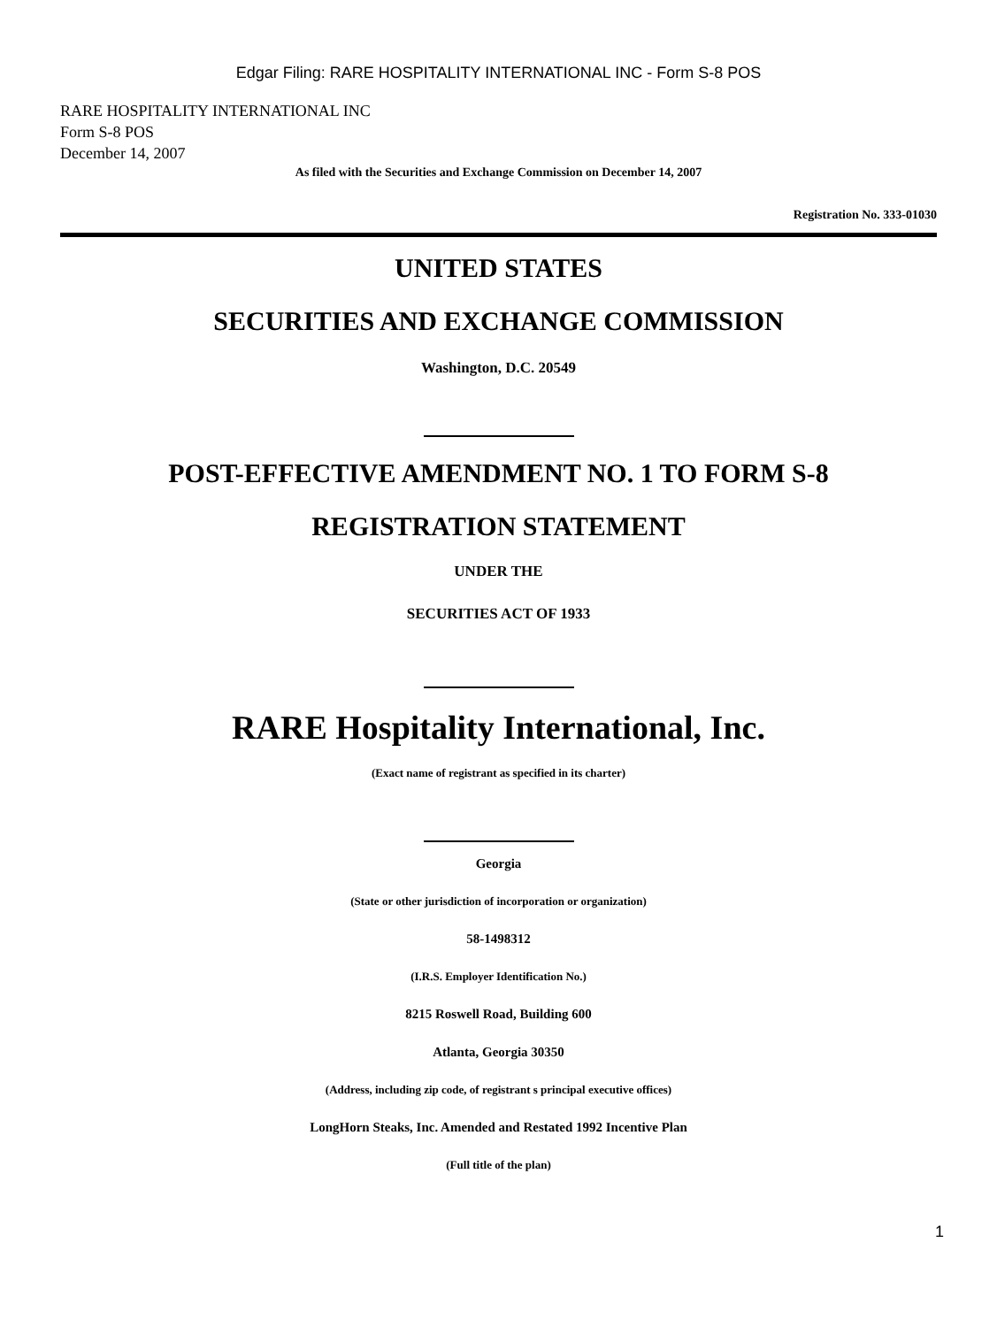Edgar Filing: RARE HOSPITALITY INTERNATIONAL INC - Form S-8 POS
RARE HOSPITALITY INTERNATIONAL INC
Form S-8 POS
December 14, 2007
As filed with the Securities and Exchange Commission on December 14, 2007
Registration No. 333-01030
UNITED STATES
SECURITIES AND EXCHANGE COMMISSION
Washington, D.C. 20549
POST-EFFECTIVE AMENDMENT NO. 1 TO FORM S-8
REGISTRATION STATEMENT
UNDER THE
SECURITIES ACT OF 1933
RARE Hospitality International, Inc.
(Exact name of registrant as specified in its charter)
Georgia
(State or other jurisdiction of incorporation or organization)
58-1498312
(I.R.S. Employer Identification No.)
8215 Roswell Road, Building 600
Atlanta, Georgia 30350
(Address, including zip code, of registrant s principal executive offices)
LongHorn Steaks, Inc. Amended and Restated 1992 Incentive Plan
(Full title of the plan)
1